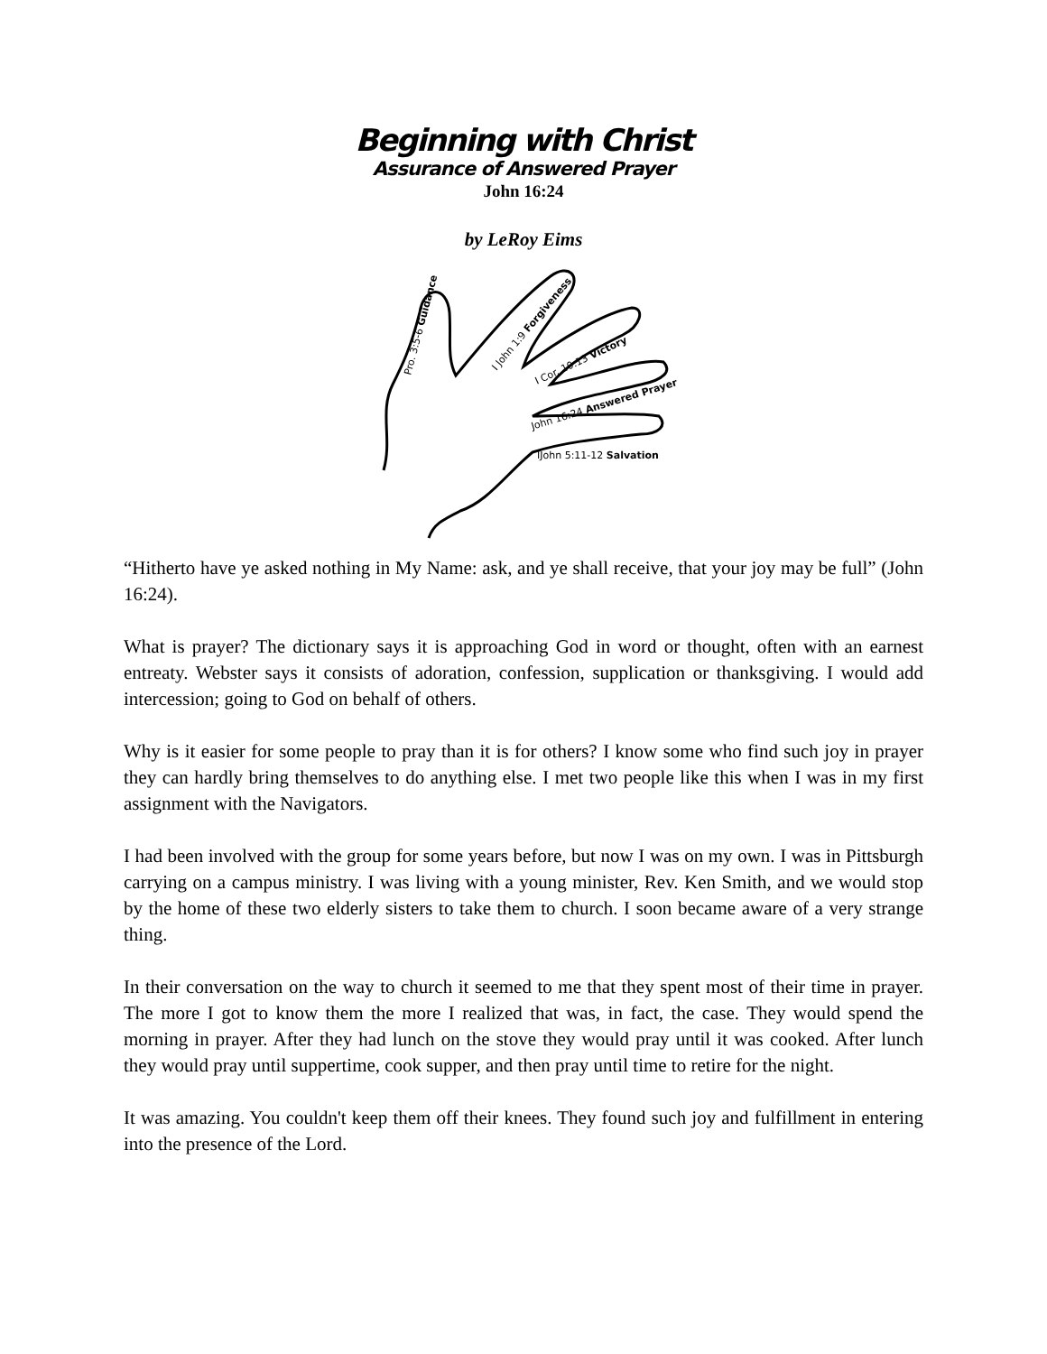Beginning with Christ
Assurance of Answered Prayer
John 16:24
by LeRoy Eims
Pro. 3:5-6 Guidance
I John 1:9 Forgiveness
I Cor. 10:13 Victory
John 16:24 Answered Prayer
IJohn 5:11-12 Salvation
“Hitherto have ye asked nothing in My Name: ask, and ye shall receive, that your joy may be full” (John 16:24).
What is prayer? The dictionary says it is approaching God in word or thought, often with an earnest entreaty. Webster says it consists of adoration, confession, supplication or thanksgiving. I would add intercession; going to God on behalf of others.
Why is it easier for some people to pray than it is for others? I know some who find such joy in prayer they can hardly bring themselves to do anything else. I met two people like this when I was in my first assignment with the Navigators.
I had been involved with the group for some years before, but now I was on my own. I was in Pittsburgh carrying on a campus ministry. I was living with a young minister, Rev. Ken Smith, and we would stop by the home of these two elderly sisters to take them to church. I soon became aware of a very strange thing.
In their conversation on the way to church it seemed to me that they spent most of their time in prayer. The more I got to know them the more I realized that was, in fact, the case. They would spend the morning in prayer. After they had lunch on the stove they would pray until it was cooked. After lunch they would pray until suppertime, cook supper, and then pray until time to retire for the night.
It was amazing. You couldn't keep them off their knees. They found such joy and fulfillment in entering into the presence of the Lord.